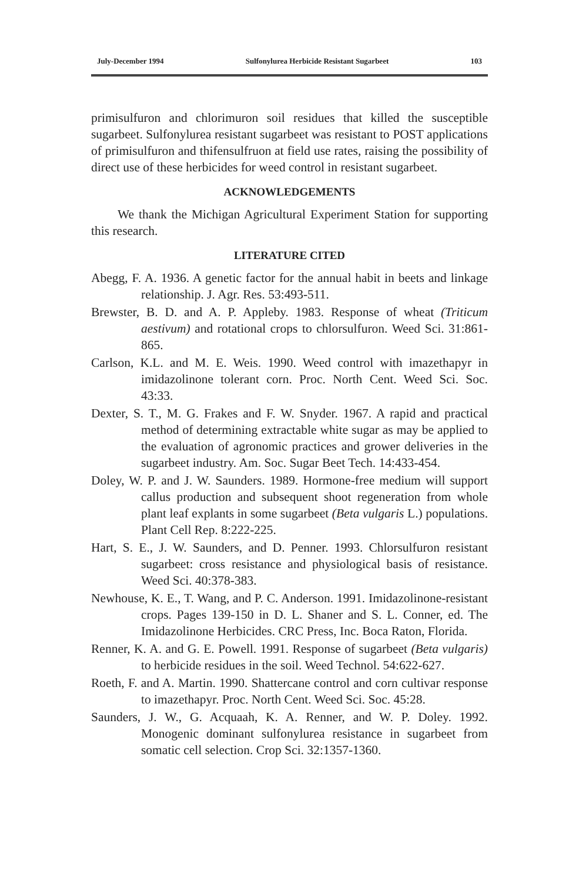July-December 1994 Sulfonylurea Herbicide Resistant Sugarbeet 103
primisulfuron and chlorimuron soil residues that killed the susceptible sugarbeet. Sulfonylurea resistant sugarbeet was resistant to POST applications of primisulfuron and thifensulfruon at field use rates, raising the possibility of direct use of these herbicides for weed control in resistant sugarbeet.
ACKNOWLEDGEMENTS
We thank the Michigan Agricultural Experiment Station for supporting this research.
LITERATURE CITED
Abegg, F. A. 1936. A genetic factor for the annual habit in beets and linkage relationship. J. Agr. Res. 53:493-511.
Brewster, B. D. and A. P. Appleby. 1983. Response of wheat (Triticum aestivum) and rotational crops to chlorsulfuron. Weed Sci. 31:861-865.
Carlson, K.L. and M. E. Weis. 1990. Weed control with imazethapyr in imidazolinone tolerant corn. Proc. North Cent. Weed Sci. Soc. 43:33.
Dexter, S. T., M. G. Frakes and F. W. Snyder. 1967. A rapid and practical method of determining extractable white sugar as may be applied to the evaluation of agronomic practices and grower deliveries in the sugarbeet industry. Am. Soc. Sugar Beet Tech. 14:433-454.
Doley, W. P. and J. W. Saunders. 1989. Hormone-free medium will support callus production and subsequent shoot regeneration from whole plant leaf explants in some sugarbeet (Beta vulgaris L.) populations. Plant Cell Rep. 8:222-225.
Hart, S. E., J. W. Saunders, and D. Penner. 1993. Chlorsulfuron resistant sugarbeet: cross resistance and physiological basis of resistance. Weed Sci. 40:378-383.
Newhouse, K. E., T. Wang, and P. C. Anderson. 1991. Imidazolinone-resistant crops. Pages 139-150 in D. L. Shaner and S. L. Conner, ed. The Imidazolinone Herbicides. CRC Press, Inc. Boca Raton, Florida.
Renner, K. A. and G. E. Powell. 1991. Response of sugarbeet (Beta vulgaris) to herbicide residues in the soil. Weed Technol. 54:622-627.
Roeth, F. and A. Martin. 1990. Shattercane control and corn cultivar response to imazethapyr. Proc. North Cent. Weed Sci. Soc. 45:28.
Saunders, J. W., G. Acquaah, K. A. Renner, and W. P. Doley. 1992. Monogenic dominant sulfonylurea resistance in sugarbeet from somatic cell selection. Crop Sci. 32:1357-1360.